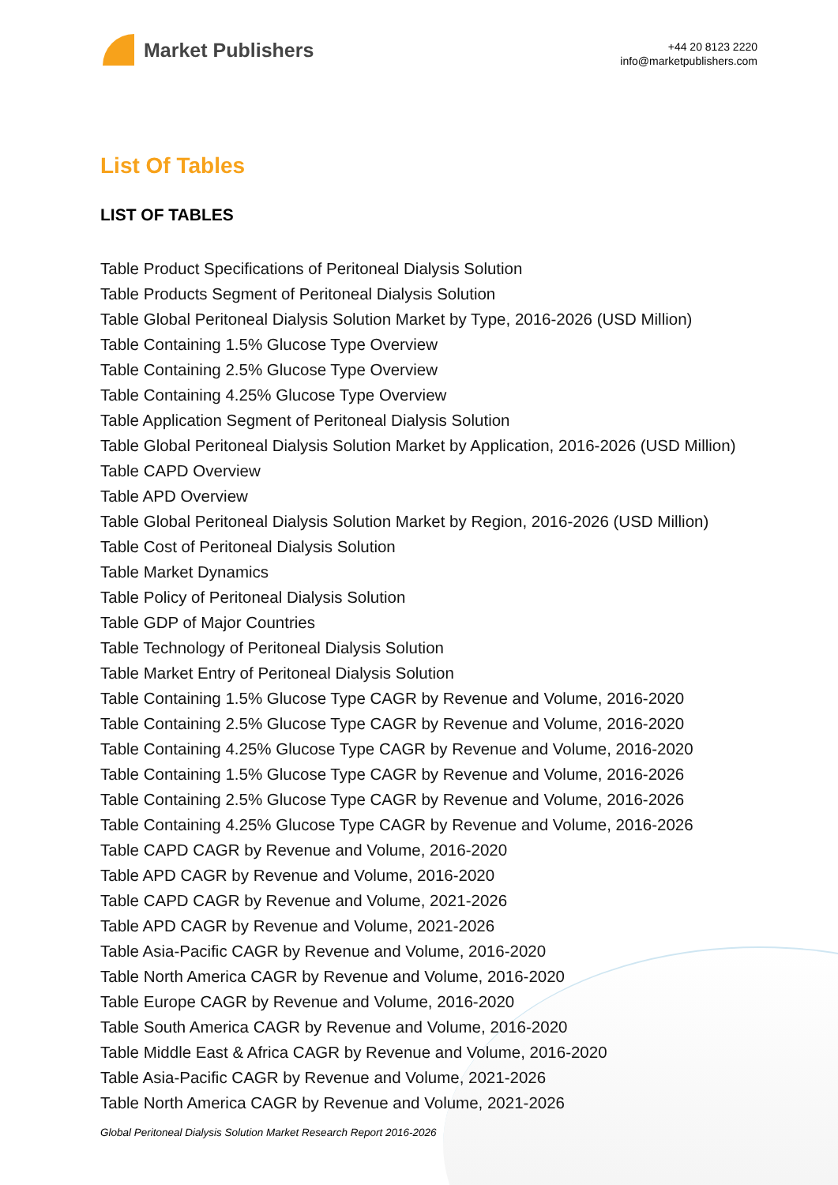Market Publishers
+44 20 8123 2220
info@marketpublishers.com
List Of Tables
LIST OF TABLES
Table Product Specifications of Peritoneal Dialysis Solution
Table Products Segment of Peritoneal Dialysis Solution
Table Global Peritoneal Dialysis Solution Market by Type, 2016-2026 (USD Million)
Table Containing 1.5% Glucose Type Overview
Table Containing 2.5% Glucose Type Overview
Table Containing 4.25% Glucose Type Overview
Table Application Segment of Peritoneal Dialysis Solution
Table Global Peritoneal Dialysis Solution Market by Application, 2016-2026 (USD Million)
Table CAPD Overview
Table APD Overview
Table Global Peritoneal Dialysis Solution Market by Region, 2016-2026 (USD Million)
Table Cost of Peritoneal Dialysis Solution
Table Market Dynamics
Table Policy of Peritoneal Dialysis Solution
Table GDP of Major Countries
Table Technology of Peritoneal Dialysis Solution
Table Market Entry of Peritoneal Dialysis Solution
Table Containing 1.5% Glucose Type CAGR by Revenue and Volume, 2016-2020
Table Containing 2.5% Glucose Type CAGR by Revenue and Volume, 2016-2020
Table Containing 4.25% Glucose Type CAGR by Revenue and Volume, 2016-2020
Table Containing 1.5% Glucose Type CAGR by Revenue and Volume, 2016-2026
Table Containing 2.5% Glucose Type CAGR by Revenue and Volume, 2016-2026
Table Containing 4.25% Glucose Type CAGR by Revenue and Volume, 2016-2026
Table CAPD CAGR by Revenue and Volume, 2016-2020
Table APD CAGR by Revenue and Volume, 2016-2020
Table CAPD CAGR by Revenue and Volume, 2021-2026
Table APD CAGR by Revenue and Volume, 2021-2026
Table Asia-Pacific CAGR by Revenue and Volume, 2016-2020
Table North America CAGR by Revenue and Volume, 2016-2020
Table Europe CAGR by Revenue and Volume, 2016-2020
Table South America CAGR by Revenue and Volume, 2016-2020
Table Middle East & Africa CAGR by Revenue and Volume, 2016-2020
Table Asia-Pacific CAGR by Revenue and Volume, 2021-2026
Table North America CAGR by Revenue and Volume, 2021-2026
Global Peritoneal Dialysis Solution Market Research Report 2016-2026